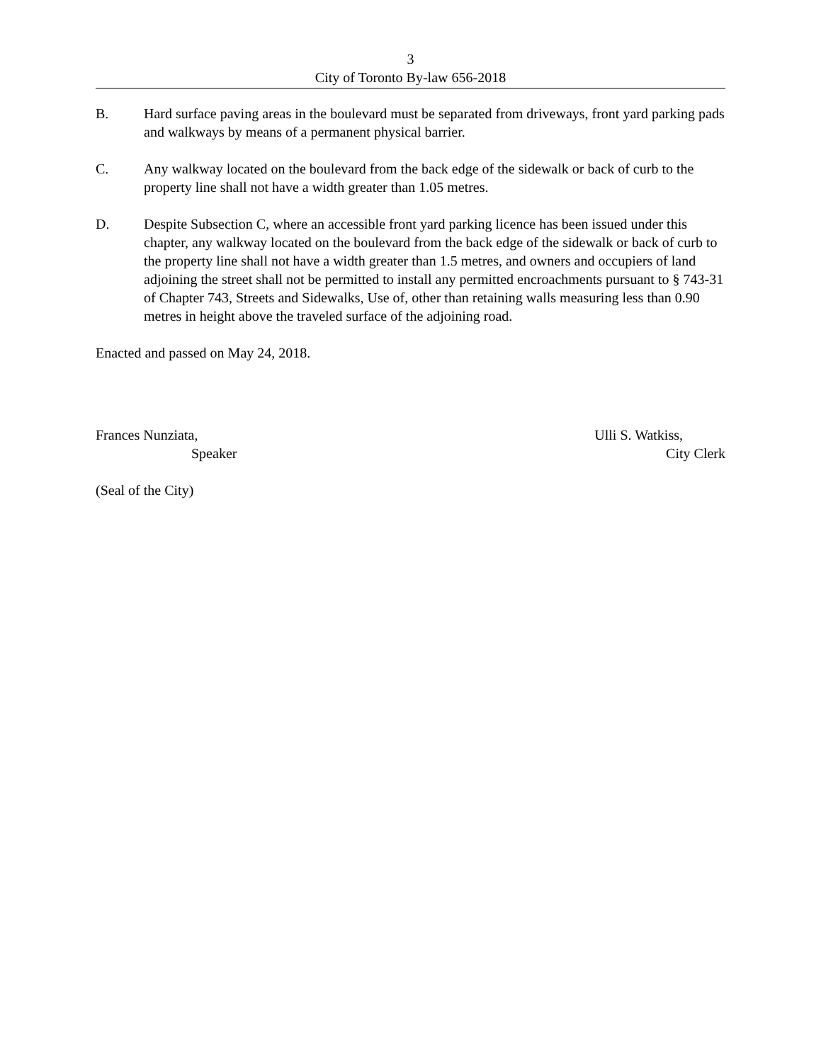3
City of Toronto By-law 656-2018
B. Hard surface paving areas in the boulevard must be separated from driveways, front yard parking pads and walkways by means of a permanent physical barrier.
C. Any walkway located on the boulevard from the back edge of the sidewalk or back of curb to the property line shall not have a width greater than 1.05 metres.
D. Despite Subsection C, where an accessible front yard parking licence has been issued under this chapter, any walkway located on the boulevard from the back edge of the sidewalk or back of curb to the property line shall not have a width greater than 1.5 metres, and owners and occupiers of land adjoining the street shall not be permitted to install any permitted encroachments pursuant to § 743-31 of Chapter 743, Streets and Sidewalks, Use of, other than retaining walls measuring less than 0.90 metres in height above the traveled surface of the adjoining road.
Enacted and passed on May 24, 2018.
Frances Nunziata,
Speaker
Ulli S. Watkiss,
City Clerk
(Seal of the City)